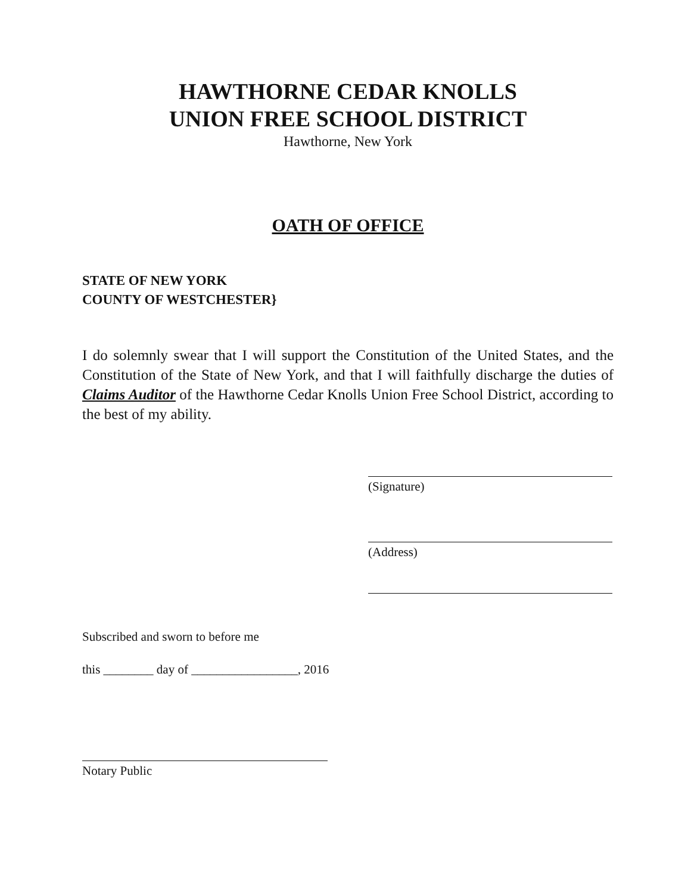HAWTHORNE CEDAR KNOLLS
UNION FREE SCHOOL DISTRICT
Hawthorne, New York
OATH OF OFFICE
STATE OF NEW YORK
COUNTY OF WESTCHESTER}
I do solemnly swear that I will support the Constitution of the United States, and the Constitution of the State of New York, and that I will faithfully discharge the duties of Claims Auditor of the Hawthorne Cedar Knolls Union Free School District, according to the best of my ability.
(Signature)
(Address)
Subscribed and sworn to before me
this ________ day of _________________, 2016
Notary Public